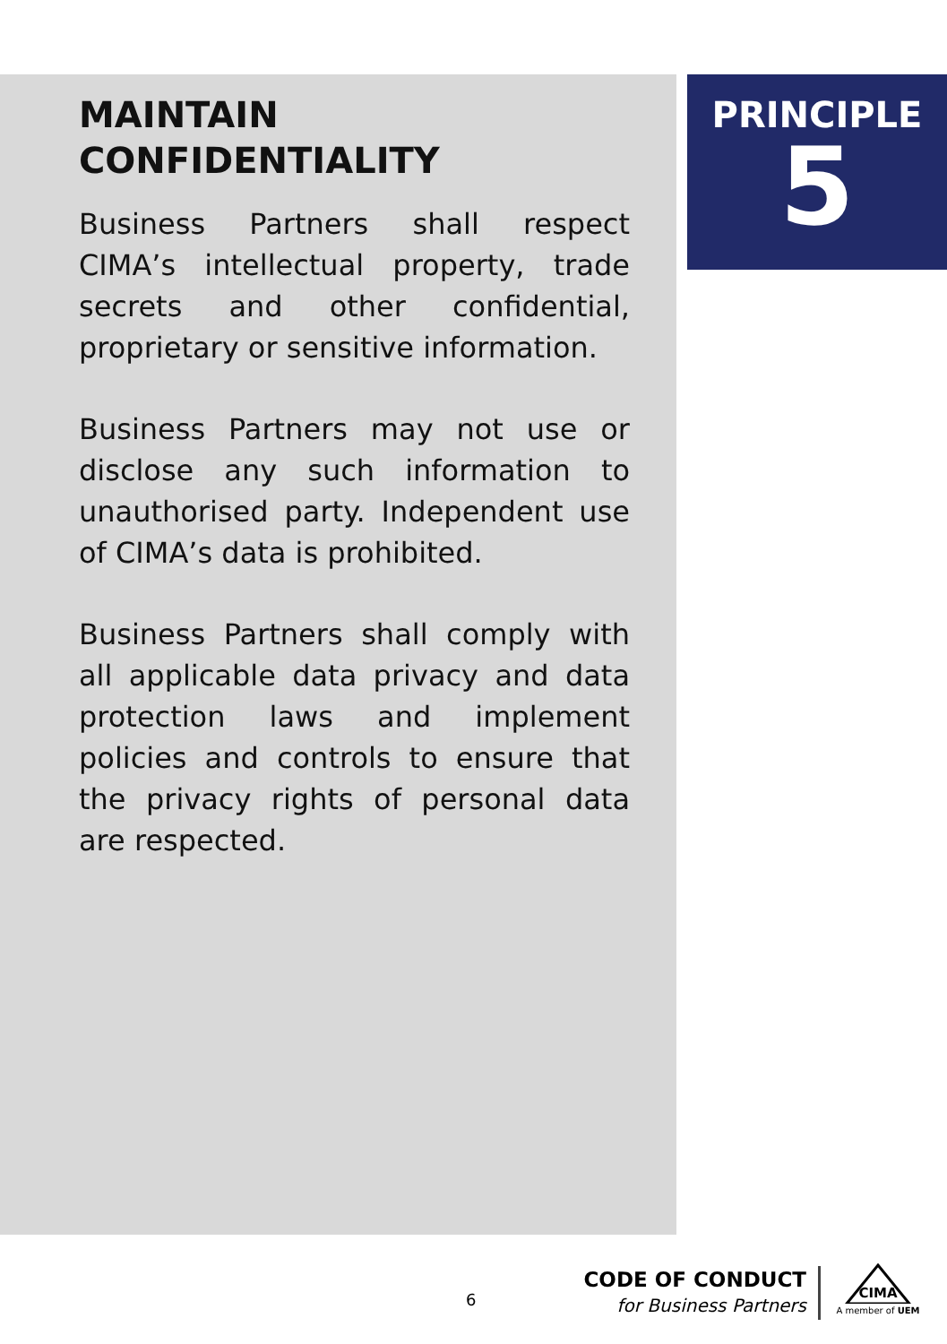MAINTAIN
CONFIDENTIALITY
Business Partners shall respect CIMA’s intellectual property, trade secrets and other confidential, proprietary or sensitive information.
Business Partners may not use or disclose any such information to unauthorised party. Independent use of CIMA’s data is prohibited.
Business Partners shall comply with all applicable data privacy and data protection laws and implement policies and controls to ensure that the privacy rights of personal data are respected.
PRINCIPLE
5
6
CODE OF CONDUCT
for Business Partners
CIMA
A member of UEM